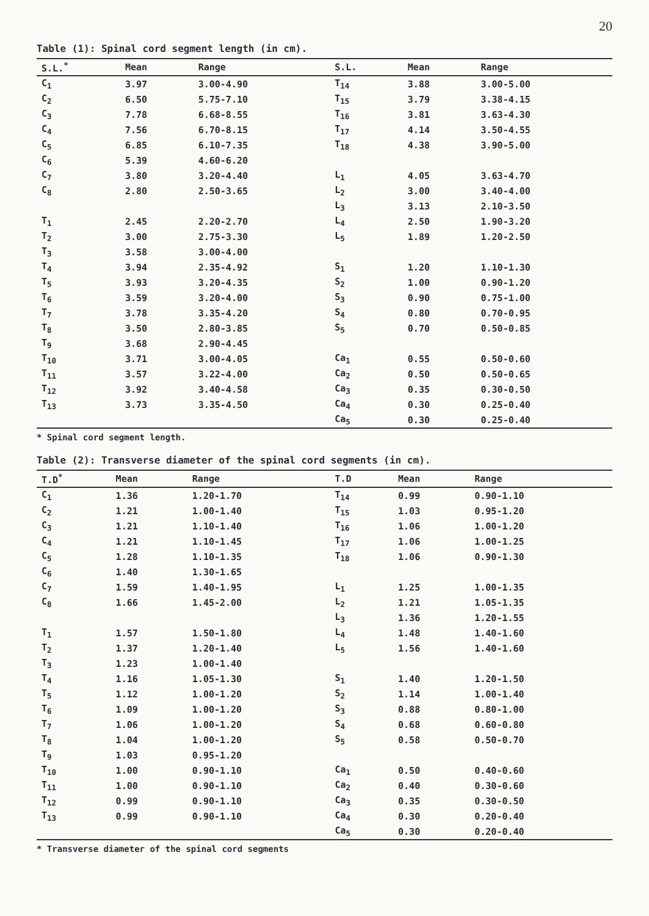20
Table (1): Spinal cord segment length (in cm).
| S.L.<sup>*</sup> | Mean | Range | S.L. | Mean | Range |
| --- | --- | --- | --- | --- | --- |
| C<sub>1</sub> | 3.97 | 3.00-4.90 | T<sub>14</sub> | 3.88 | 3.00-5.00 |
| C<sub>2</sub> | 6.50 | 5.75-7.10 | T<sub>15</sub> | 3.79 | 3.38-4.15 |
| C<sub>3</sub> | 7.78 | 6.68-8.55 | T<sub>16</sub> | 3.81 | 3.63-4.30 |
| C<sub>4</sub> | 7.56 | 6.70-8.15 | T<sub>17</sub> | 4.14 | 3.50-4.55 |
| C<sub>5</sub> | 6.85 | 6.10-7.35 | T<sub>18</sub> | 4.38 | 3.90-5.00 |
| C<sub>6</sub> | 5.39 | 4.60-6.20 | | | |
| C<sub>7</sub> | 3.80 | 3.20-4.40 | L<sub>1</sub> | 4.05 | 3.63-4.70 |
| C<sub>8</sub> | 2.80 | 2.50-3.65 | L<sub>2</sub> | 3.00 | 3.40-4.00 |
| | | | L<sub>3</sub> | 3.13 | 2.10-3.50 |
| T<sub>1</sub> | 2.45 | 2.20-2.70 | L<sub>4</sub> | 2.50 | 1.90-3.20 |
| T<sub>2</sub> | 3.00 | 2.75-3.30 | L<sub>5</sub> | 1.89 | 1.20-2.50 |
| T<sub>3</sub> | 3.58 | 3.00-4.00 | | | |
| T<sub>4</sub> | 3.94 | 2.35-4.92 | S<sub>1</sub> | 1.20 | 1.10-1.30 |
| T<sub>5</sub> | 3.93 | 3.20-4.35 | S<sub>2</sub> | 1.00 | 0.90-1.20 |
| T<sub>6</sub> | 3.59 | 3.20-4.00 | S<sub>3</sub> | 0.90 | 0.75-1.00 |
| T<sub>7</sub> | 3.78 | 3.35-4.20 | S<sub>4</sub> | 0.80 | 0.70-0.95 |
| T<sub>8</sub> | 3.50 | 2.80-3.85 | S<sub>5</sub> | 0.70 | 0.50-0.85 |
| T<sub>9</sub> | 3.68 | 2.90-4.45 | | | |
| T<sub>10</sub> | 3.71 | 3.00-4.05 | Ca<sub>1</sub> | 0.55 | 0.50-0.60 |
| T<sub>11</sub> | 3.57 | 3.22-4.00 | Ca<sub>2</sub> | 0.50 | 0.50-0.65 |
| T<sub>12</sub> | 3.92 | 3.40-4.58 | Ca<sub>3</sub> | 0.35 | 0.30-0.50 |
| T<sub>13</sub> | 3.73 | 3.35-4.50 | Ca<sub>4</sub> | 0.30 | 0.25-0.40 |
| | | | Ca<sub>5</sub> | 0.30 | 0.25-0.40 |
* Spinal cord segment length.
Table (2): Transverse diameter of the spinal cord segments (in cm).
| T.D<sup>*</sup> | Mean | Range | T.D | Mean | Range |
| --- | --- | --- | --- | --- | --- |
| C<sub>1</sub> | 1.36 | 1.20-1.70 | T<sub>14</sub> | 0.99 | 0.90-1.10 |
| C<sub>2</sub> | 1.21 | 1.00-1.40 | T<sub>15</sub> | 1.03 | 0.95-1.20 |
| C<sub>3</sub> | 1.21 | 1.10-1.40 | T<sub>16</sub> | 1.06 | 1.00-1.20 |
| C<sub>4</sub> | 1.21 | 1.10-1.45 | T<sub>17</sub> | 1.06 | 1.00-1.25 |
| C<sub>5</sub> | 1.28 | 1.10-1.35 | T<sub>18</sub> | 1.06 | 0.90-1.30 |
| C<sub>6</sub> | 1.40 | 1.30-1.65 | | | |
| C<sub>7</sub> | 1.59 | 1.40-1.95 | L<sub>1</sub> | 1.25 | 1.00-1.35 |
| C<sub>8</sub> | 1.66 | 1.45-2.00 | L<sub>2</sub> | 1.21 | 1.05-1.35 |
| | | | L<sub>3</sub> | 1.36 | 1.20-1.55 |
| T<sub>1</sub> | 1.57 | 1.50-1.80 | L<sub>4</sub> | 1.48 | 1.40-1.60 |
| T<sub>2</sub> | 1.37 | 1.20-1.40 | L<sub>5</sub> | 1.56 | 1.40-1.60 |
| T<sub>3</sub> | 1.23 | 1.00-1.40 | | | |
| T<sub>4</sub> | 1.16 | 1.05-1.30 | S<sub>1</sub> | 1.40 | 1.20-1.50 |
| T<sub>5</sub> | 1.12 | 1.00-1.20 | S<sub>2</sub> | 1.14 | 1.00-1.40 |
| T<sub>6</sub> | 1.09 | 1.00-1.20 | S<sub>3</sub> | 0.88 | 0.80-1.00 |
| T<sub>7</sub> | 1.06 | 1.00-1.20 | S<sub>4</sub> | 0.68 | 0.60-0.80 |
| T<sub>8</sub> | 1.04 | 1.00-1.20 | S<sub>5</sub> | 0.58 | 0.50-0.70 |
| T<sub>9</sub> | 1.03 | 0.95-1.20 | | | |
| T<sub>10</sub> | 1.00 | 0.90-1.10 | Ca<sub>1</sub> | 0.50 | 0.40-0.60 |
| T<sub>11</sub> | 1.00 | 0.90-1.10 | Ca<sub>2</sub> | 0.40 | 0.30-0.60 |
| T<sub>12</sub> | 0.99 | 0.90-1.10 | Ca<sub>3</sub> | 0.35 | 0.30-0.50 |
| T<sub>13</sub> | 0.99 | 0.90-1.10 | Ca<sub>4</sub> | 0.30 | 0.20-0.40 |
| | | | Ca<sub>5</sub> | 0.30 | 0.20-0.40 |
* Transverse diameter of the spinal cord segments